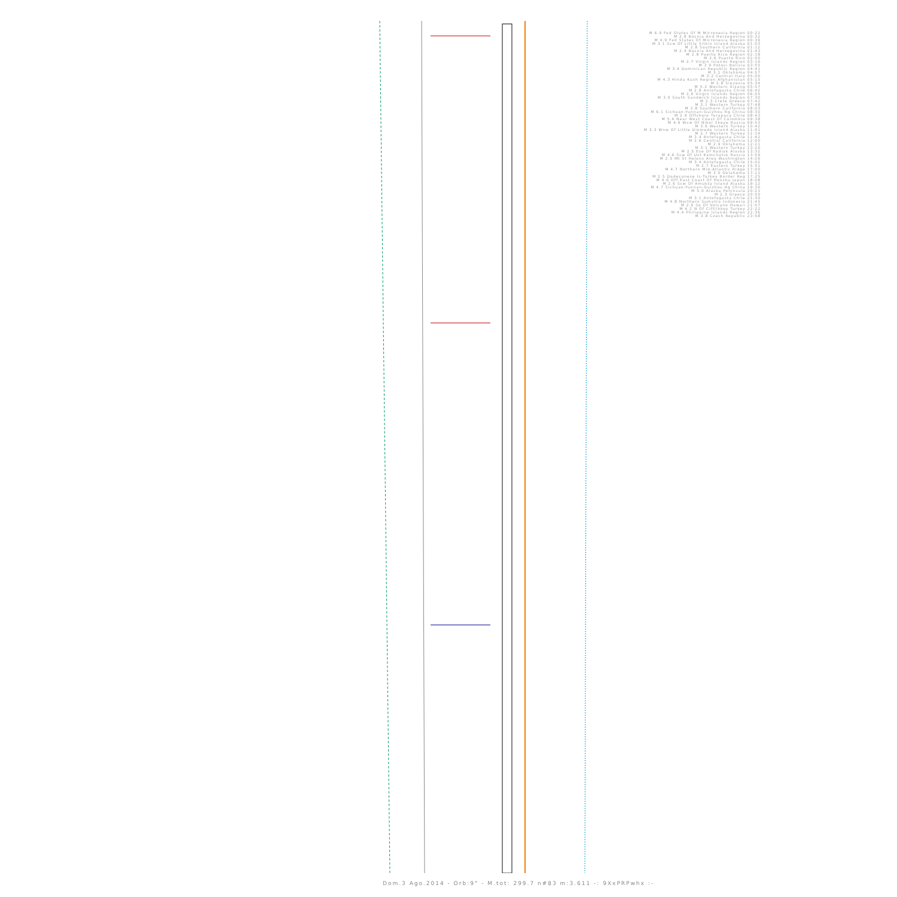M 6.9 Fed States Of M Micronesia Region 00:22
M 2.8 Bosnia And Herzegovina 00:32
M 4.9 Fed States Of Micronesia Region 00:39
M 3.1 Ssw Of Little Sitkin Island Alaska 01:03
M 2.8 Southern California 01:12
M 2.4 Bosnia And Herzegovina 01:43
M 2.8 Puerto Rico Region 02:18
M 2.6 Puerto Rico 02:50
M 2.7 Virgin Islands Region 03:16
M 3.9 Potosi Bolivia 03:55
M 3.4 Dominican Republic Region 04:41
M 3.1 Oklahoma 04:57
M 3.2 Central Italy 05:00
M 4.3 Hindu Kush Region Afghanistan 05:15
M 2.8 Slovenia 05:34
M 5.2 Western Xizang 05:57
M 2.8 Antofagasta Chile 06:42
M 2.6 Virgin Islands Region 06:55
M 3.0 South Sandwich Islands Region 07:30
M 2.3 Crete Greece 07:42
M 3.1 Western Turkey 07:48
M 2.8 Southern California 08:03
M 6.1 Sichuan-Yunnan-Guizhou Rg China 08:30
M 2.9 Offshore Tarapaca Chile 08:43
M 5.4 Near West Coast Of Colombia 09:38
M 4.9 Wsw Of Nikol Skoye Russia 09:53
M 3.6 Western Turkey 10:42
M 3.3 Wnw Of Little Diomede Island Alaska 11:01
M 2.7 Western Turkey 11:14
M 3.4 Antofagasta Chile 11:42
M 2.6 Central California 12:00
M 2.9 Oklahoma 12:21
M 3.1 Western Turkey 13:20
M 2.5 Ese Of Kodiak Alaska 13:32
M 4.6 Ssw Of Ust Kamchatsk Russia 13:59
M 2.5 Mt St Helens Area Washington 14:26
M 3.4 Antofagasta Chile 15:02
M 2.7 Eastern Turkey 15:51
M 4.7 Northern Mid-Atlantic Ridge 17:00
M 3.0 Oklahoma 17:11
M 2.5 Dodecanese Is-Turkey Border Reg 17:25
M 4.6 Off East Coast Of Honshu Japan 18:08
M 2.6 Ssw Of Amukta Island Alaska 19:12
M 4.7 Sichuan-Yunnan-Guizhou Rg China 19:30
M 5.0 Alaska Peninsula 20:21
M 2.3 Greece 20:50
M 3.1 Antofagasta Chile 21:30
M 4.8 Northern Sumatra Indonesia 21:45
M 2.6 Se Of Volcano Hawaii 21:57
M 4.2 N Of Ciftlikkoy Turkey 22:22
M 4.4 Philippine Islands Region 22:36
M 3.8 Czech Republic 23:58
Dom.3 Ago.2014 - Orb:9° - M.tot: 299.7 n#83 m:3.611 -: 9XxPRPwhx :-